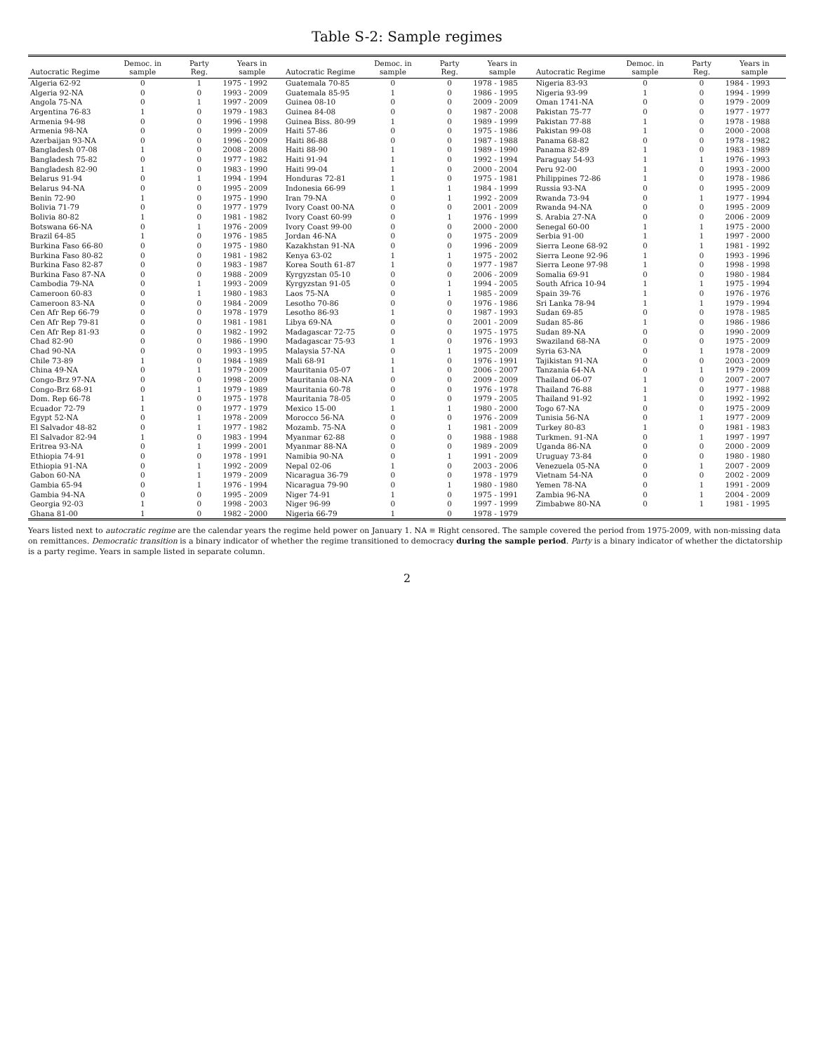Table S-2: Sample regimes
| Autocratic Regime | Democ. in sample | Party Reg. | Years in sample | Autocratic Regime | Democ. in sample | Party Reg. | Years in sample | Autocratic Regime | Democ. in sample | Party Reg. | Years in sample |
| --- | --- | --- | --- | --- | --- | --- | --- | --- | --- | --- | --- |
| Algeria 62-92 | 0 | 1 | 1975 - 1992 | Guatemala 70-85 | 0 | 0 | 1978 - 1985 | Nigeria 83-93 | 0 | 0 | 1984 - 1993 |
| Algeria 92-NA | 0 | 0 | 1993 - 2009 | Guatemala 85-95 | 1 | 0 | 1986 - 1995 | Nigeria 93-99 | 1 | 0 | 1994 - 1999 |
| Angola 75-NA | 0 | 1 | 1997 - 2009 | Guinea 08-10 | 0 | 0 | 2009 - 2009 | Oman 1741-NA | 0 | 0 | 1979 - 2009 |
| Argentina 76-83 | 1 | 0 | 1979 - 1983 | Guinea 84-08 | 0 | 0 | 1987 - 2008 | Pakistan 75-77 | 0 | 0 | 1977 - 1977 |
| Armenia 94-98 | 0 | 0 | 1996 - 1998 | Guinea Biss. 80-99 | 1 | 0 | 1989 - 1999 | Pakistan 77-88 | 1 | 0 | 1978 - 1988 |
| Armenia 98-NA | 0 | 0 | 1999 - 2009 | Haiti 57-86 | 0 | 0 | 1975 - 1986 | Pakistan 99-08 | 1 | 0 | 2000 - 2008 |
| Azerbaijan 93-NA | 0 | 0 | 1996 - 2009 | Haiti 86-88 | 0 | 0 | 1987 - 1988 | Panama 68-82 | 0 | 0 | 1978 - 1982 |
| Bangladesh 07-08 | 1 | 0 | 2008 - 2008 | Haiti 88-90 | 1 | 0 | 1989 - 1990 | Panama 82-89 | 1 | 0 | 1983 - 1989 |
| Bangladesh 75-82 | 0 | 0 | 1977 - 1982 | Haiti 91-94 | 1 | 0 | 1992 - 1994 | Paraguay 54-93 | 1 | 1 | 1976 - 1993 |
| Bangladesh 82-90 | 1 | 0 | 1983 - 1990 | Haiti 99-04 | 1 | 0 | 2000 - 2004 | Peru 92-00 | 1 | 0 | 1993 - 2000 |
| Belarus 91-94 | 0 | 1 | 1994 - 1994 | Honduras 72-81 | 1 | 0 | 1975 - 1981 | Philippines 72-86 | 1 | 0 | 1978 - 1986 |
| Belarus 94-NA | 0 | 0 | 1995 - 2009 | Indonesia 66-99 | 1 | 1 | 1984 - 1999 | Russia 93-NA | 0 | 0 | 1995 - 2009 |
| Benin 72-90 | 1 | 0 | 1975 - 1990 | Iran 79-NA | 0 | 1 | 1992 - 2009 | Rwanda 73-94 | 0 | 1 | 1977 - 1994 |
| Bolivia 71-79 | 0 | 0 | 1977 - 1979 | Ivory Coast 00-NA | 0 | 0 | 2001 - 2009 | Rwanda 94-NA | 0 | 0 | 1995 - 2009 |
| Bolivia 80-82 | 1 | 0 | 1981 - 1982 | Ivory Coast 60-99 | 0 | 1 | 1976 - 1999 | S. Arabia 27-NA | 0 | 0 | 2006 - 2009 |
| Botswana 66-NA | 0 | 1 | 1976 - 2009 | Ivory Coast 99-00 | 0 | 0 | 2000 - 2000 | Senegal 60-00 | 1 | 1 | 1975 - 2000 |
| Brazil 64-85 | 1 | 0 | 1976 - 1985 | Jordan 46-NA | 0 | 0 | 1975 - 2009 | Serbia 91-00 | 1 | 1 | 1997 - 2000 |
| Burkina Faso 66-80 | 0 | 0 | 1975 - 1980 | Kazakhstan 91-NA | 0 | 0 | 1996 - 2009 | Sierra Leone 68-92 | 0 | 1 | 1981 - 1992 |
| Burkina Faso 80-82 | 0 | 0 | 1981 - 1982 | Kenya 63-02 | 1 | 1 | 1975 - 2002 | Sierra Leone 92-96 | 1 | 0 | 1993 - 1996 |
| Burkina Faso 82-87 | 0 | 0 | 1983 - 1987 | Korea South 61-87 | 1 | 0 | 1977 - 1987 | Sierra Leone 97-98 | 1 | 0 | 1998 - 1998 |
| Burkina Faso 87-NA | 0 | 0 | 1988 - 2009 | Kyrgyzstan 05-10 | 0 | 0 | 2006 - 2009 | Somalia 69-91 | 0 | 0 | 1980 - 1984 |
| Cambodia 79-NA | 0 | 1 | 1993 - 2009 | Kyrgyzstan 91-05 | 0 | 1 | 1994 - 2005 | South Africa 10-94 | 1 | 1 | 1975 - 1994 |
| Cameroon 60-83 | 0 | 1 | 1980 - 1983 | Laos 75-NA | 0 | 1 | 1985 - 2009 | Spain 39-76 | 1 | 0 | 1976 - 1976 |
| Cameroon 83-NA | 0 | 0 | 1984 - 2009 | Lesotho 70-86 | 0 | 0 | 1976 - 1986 | Sri Lanka 78-94 | 1 | 1 | 1979 - 1994 |
| Cen Afr Rep 66-79 | 0 | 0 | 1978 - 1979 | Lesotho 86-93 | 1 | 0 | 1987 - 1993 | Sudan 69-85 | 0 | 0 | 1978 - 1985 |
| Cen Afr Rep 79-81 | 0 | 0 | 1981 - 1981 | Libya 69-NA | 0 | 0 | 2001 - 2009 | Sudan 85-86 | 1 | 0 | 1986 - 1986 |
| Cen Afr Rep 81-93 | 0 | 0 | 1982 - 1992 | Madagascar 72-75 | 0 | 0 | 1975 - 1975 | Sudan 89-NA | 0 | 0 | 1990 - 2009 |
| Chad 82-90 | 0 | 0 | 1986 - 1990 | Madagascar 75-93 | 1 | 0 | 1976 - 1993 | Swaziland 68-NA | 0 | 0 | 1975 - 2009 |
| Chad 90-NA | 0 | 0 | 1993 - 1995 | Malaysia 57-NA | 0 | 1 | 1975 - 2009 | Syria 63-NA | 0 | 1 | 1978 - 2009 |
| Chile 73-89 | 1 | 0 | 1984 - 1989 | Mali 68-91 | 1 | 0 | 1976 - 1991 | Tajikistan 91-NA | 0 | 0 | 2003 - 2009 |
| China 49-NA | 0 | 1 | 1979 - 2009 | Mauritania 05-07 | 1 | 0 | 2006 - 2007 | Tanzania 64-NA | 0 | 1 | 1979 - 2009 |
| Congo-Brz 97-NA | 0 | 0 | 1998 - 2009 | Mauritania 08-NA | 0 | 0 | 2009 - 2009 | Thailand 06-07 | 1 | 0 | 2007 - 2007 |
| Congo-Brz 68-91 | 0 | 1 | 1979 - 1989 | Mauritania 60-78 | 0 | 0 | 1976 - 1978 | Thailand 76-88 | 1 | 0 | 1977 - 1988 |
| Dom. Rep 66-78 | 1 | 0 | 1975 - 1978 | Mauritania 78-05 | 0 | 0 | 1979 - 2005 | Thailand 91-92 | 1 | 0 | 1992 - 1992 |
| Ecuador 72-79 | 1 | 0 | 1977 - 1979 | Mexico 15-00 | 1 | 1 | 1980 - 2000 | Togo 67-NA | 0 | 0 | 1975 - 2009 |
| Egypt 52-NA | 0 | 1 | 1978 - 2009 | Morocco 56-NA | 0 | 0 | 1976 - 2009 | Tunisia 56-NA | 0 | 1 | 1977 - 2009 |
| El Salvador 48-82 | 0 | 1 | 1977 - 1982 | Mozamb. 75-NA | 0 | 1 | 1981 - 2009 | Turkey 80-83 | 1 | 0 | 1981 - 1983 |
| El Salvador 82-94 | 1 | 0 | 1983 - 1994 | Myanmar 62-88 | 0 | 0 | 1988 - 1988 | Turkmen. 91-NA | 0 | 1 | 1997 - 1997 |
| Eritrea 93-NA | 0 | 1 | 1999 - 2001 | Myanmar 88-NA | 0 | 0 | 1989 - 2009 | Uganda 86-NA | 0 | 0 | 2000 - 2009 |
| Ethiopia 74-91 | 0 | 0 | 1978 - 1991 | Namibia 90-NA | 0 | 1 | 1991 - 2009 | Uruguay 73-84 | 0 | 0 | 1980 - 1980 |
| Ethiopia 91-NA | 0 | 1 | 1992 - 2009 | Nepal 02-06 | 1 | 0 | 2003 - 2006 | Venezuela 05-NA | 0 | 1 | 2007 - 2009 |
| Gabon 60-NA | 0 | 1 | 1979 - 2009 | Nicaragua 36-79 | 0 | 0 | 1978 - 1979 | Vietnam 54-NA | 0 | 0 | 2002 - 2009 |
| Gambia 65-94 | 0 | 1 | 1976 - 1994 | Nicaragua 79-90 | 0 | 1 | 1980 - 1980 | Yemen 78-NA | 0 | 1 | 1991 - 2009 |
| Gambia 94-NA | 0 | 0 | 1995 - 2009 | Niger 74-91 | 1 | 0 | 1975 - 1991 | Zambia 96-NA | 0 | 1 | 2004 - 2009 |
| Georgia 92-03 | 1 | 0 | 1998 - 2003 | Niger 96-99 | 0 | 0 | 1997 - 1999 | Zimbabwe 80-NA | 0 | 1 | 1981 - 1995 |
| Ghana 81-00 | 1 | 0 | 1982 - 2000 | Nigeria 66-79 | 1 | 0 | 1978 - 1979 | | | | |
Years listed next to autocratic regime are the calendar years the regime held power on January 1. NA ≡ Right censored. The sample covered the period from 1975-2009, with non-missing data on remittances. Democratic transition is a binary indicator of whether the regime transitioned to democracy during the sample period. Party is a binary indicator of whether the dictatorship is a party regime. Years in sample listed in separate column.
2